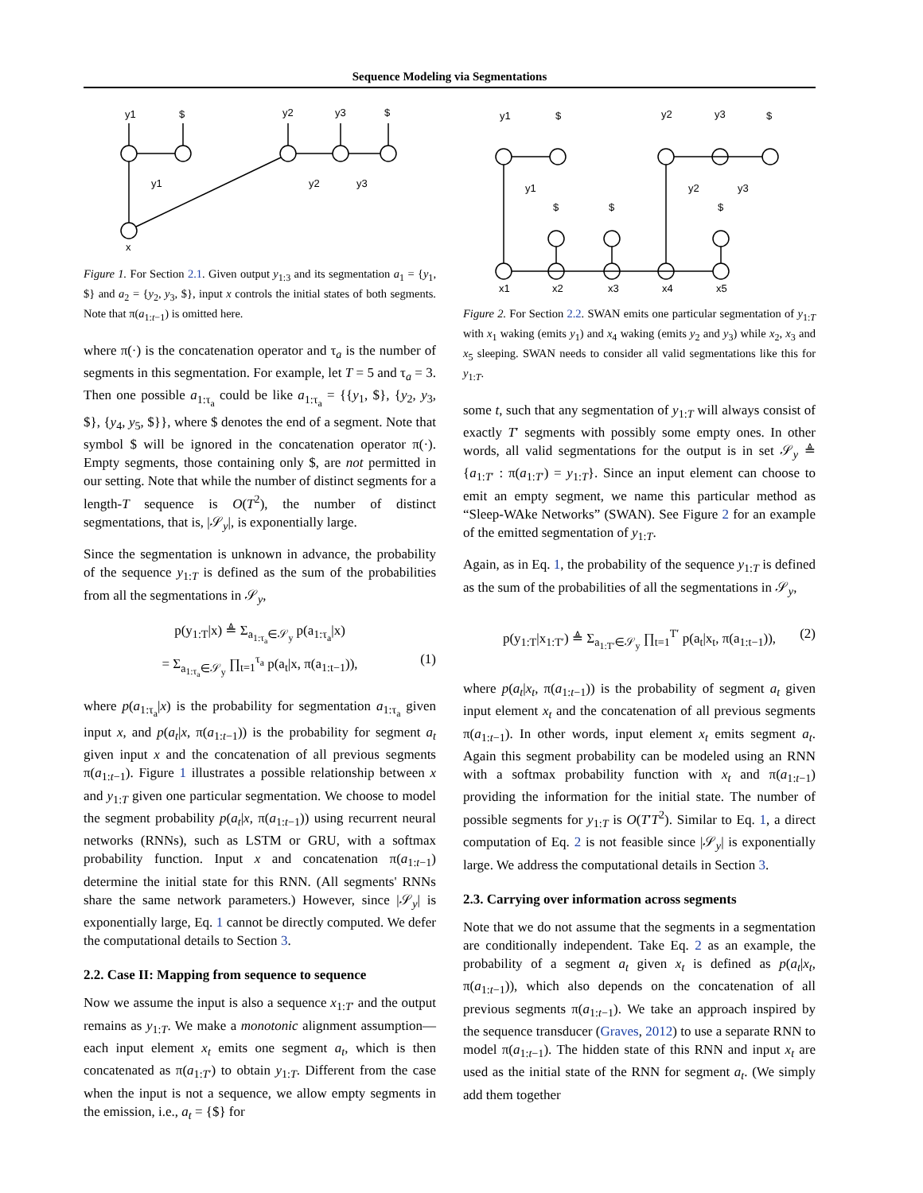Sequence Modeling via Segmentations
y1
$
y2
y3
$
y1
y2
y3
x
Figure 1. For Section 2.1. Given output y<sub>1:3</sub> and its segmentation a<sub>1</sub> = {y<sub>1</sub>, $} and a<sub>2</sub> = {y<sub>2</sub>, y<sub>3</sub>, $}, input x controls the initial states of both segments. Note that π(a<sub>1:t−1</sub>) is omitted here.
where π(·) is the concatenation operator and τ<sub>a</sub> is the number of segments in this segmentation. For example, let T = 5 and τ<sub>a</sub> = 3. Then one possible a<sub>1:τ<sub>a</sub></sub> could be like a<sub>1:τ<sub>a</sub></sub> = {{y<sub>1</sub>, $}, {y<sub>2</sub>, y<sub>3</sub>, $}, {y<sub>4</sub>, y<sub>5</sub>, $}}, where $ denotes the end of a segment. Note that symbol $ will be ignored in the concatenation operator π(·). Empty segments, those containing only $, are not permitted in our setting. Note that while the number of distinct segments for a length-T sequence is O(T<sup>2</sup>), the number of distinct segmentations, that is, |𝒮<sub>y</sub>|, is exponentially large.
Since the segmentation is unknown in advance, the probability of the sequence y<sub>1:T</sub> is defined as the sum of the probabilities from all the segmentations in 𝒮<sub>y</sub>,
p(y<sub>1:T</sub>|x) ≜ Σ<sub>a<sub>1:τ<sub>a</sub></sub>∈𝒮<sub>y</sub></sub> p(a<sub>1:τ<sub>a</sub></sub>|x)
= Σ<sub>a<sub>1:τ<sub>a</sub></sub>∈𝒮<sub>y</sub></sub> ∏<sub>t=1</sub><sup>τ<sub>a</sub></sup> p(a<sub>t</sub>|x, π(a<sub>1:t−1</sub>)), (1)
where p(a<sub>1:τ<sub>a</sub></sub>|x) is the probability for segmentation a<sub>1:τ<sub>a</sub></sub> given input x, and p(a<sub>t</sub>|x, π(a<sub>1:t−1</sub>)) is the probability for segment a<sub>t</sub> given input x and the concatenation of all previous segments π(a<sub>1:t−1</sub>). Figure 1 illustrates a possible relationship between x and y<sub>1:T</sub> given one particular segmentation. We choose to model the segment probability p(a<sub>t</sub>|x, π(a<sub>1:t−1</sub>)) using recurrent neural networks (RNNs), such as LSTM or GRU, with a softmax probability function. Input x and concatenation π(a<sub>1:t−1</sub>) determine the initial state for this RNN. (All segments' RNNs share the same network parameters.) However, since |𝒮<sub>y</sub>| is exponentially large, Eq. 1 cannot be directly computed. We defer the computational details to Section 3.
2.2. Case II: Mapping from sequence to sequence
Now we assume the input is also a sequence x<sub>1:T′</sub> and the output remains as y<sub>1:T</sub>. We make a monotonic alignment assumption—each input element x<sub>t</sub> emits one segment a<sub>t</sub>, which is then concatenated as π(a<sub>1:T′</sub>) to obtain y<sub>1:T</sub>. Different from the case when the input is not a sequence, we allow empty segments in the emission, i.e., a<sub>t</sub> = {$} for
y1
$
y2
y3
$
y1
y2
y3
$
$
$
x1
x2
x3
x4
x5
Figure 2. For Section 2.2. SWAN emits one particular segmentation of y<sub>1:T</sub> with x<sub>1</sub> waking (emits y<sub>1</sub>) and x<sub>4</sub> waking (emits y<sub>2</sub> and y<sub>3</sub>) while x<sub>2</sub>, x<sub>3</sub> and x<sub>5</sub> sleeping. SWAN needs to consider all valid segmentations like this for y<sub>1:T</sub>.
some t, such that any segmentation of y<sub>1:T</sub> will always consist of exactly T′ segments with possibly some empty ones. In other words, all valid segmentations for the output is in set 𝒮<sub>y</sub> ≜ {a<sub>1:T′</sub> : π(a<sub>1:T′</sub>) = y<sub>1:T</sub>}. Since an input element can choose to emit an empty segment, we name this particular method as “Sleep-WAke Networks” (SWAN). See Figure 2 for an example of the emitted segmentation of y<sub>1:T</sub>.
Again, as in Eq. 1, the probability of the sequence y<sub>1:T</sub> is defined as the sum of the probabilities of all the segmentations in 𝒮<sub>y</sub>,
p(y<sub>1:T</sub>|x<sub>1:T′</sub>) ≜ Σ<sub>a<sub>1:T′</sub>∈𝒮<sub>y</sub></sub> ∏<sub>t=1</sub><sup>T′</sup> p(a<sub>t</sub>|x<sub>t</sub>, π(a<sub>1:t−1</sub>)), (2)
where p(a<sub>t</sub>|x<sub>t</sub>, π(a<sub>1:t−1</sub>)) is the probability of segment a<sub>t</sub> given input element x<sub>t</sub> and the concatenation of all previous segments π(a<sub>1:t−1</sub>). In other words, input element x<sub>t</sub> emits segment a<sub>t</sub>. Again this segment probability can be modeled using an RNN with a softmax probability function with x<sub>t</sub> and π(a<sub>1:t−1</sub>) providing the information for the initial state. The number of possible segments for y<sub>1:T</sub> is O(T′T<sup>2</sup>). Similar to Eq. 1, a direct computation of Eq. 2 is not feasible since |𝒮<sub>y</sub>| is exponentially large. We address the computational details in Section 3.
2.3. Carrying over information across segments
Note that we do not assume that the segments in a segmentation are conditionally independent. Take Eq. 2 as an example, the probability of a segment a<sub>t</sub> given x<sub>t</sub> is defined as p(a<sub>t</sub>|x<sub>t</sub>, π(a<sub>1:t−1</sub>)), which also depends on the concatenation of all previous segments π(a<sub>1:t−1</sub>). We take an approach inspired by the sequence transducer (Graves, 2012) to use a separate RNN to model π(a<sub>1:t−1</sub>). The hidden state of this RNN and input x<sub>t</sub> are used as the initial state of the RNN for segment a<sub>t</sub>. (We simply add them together